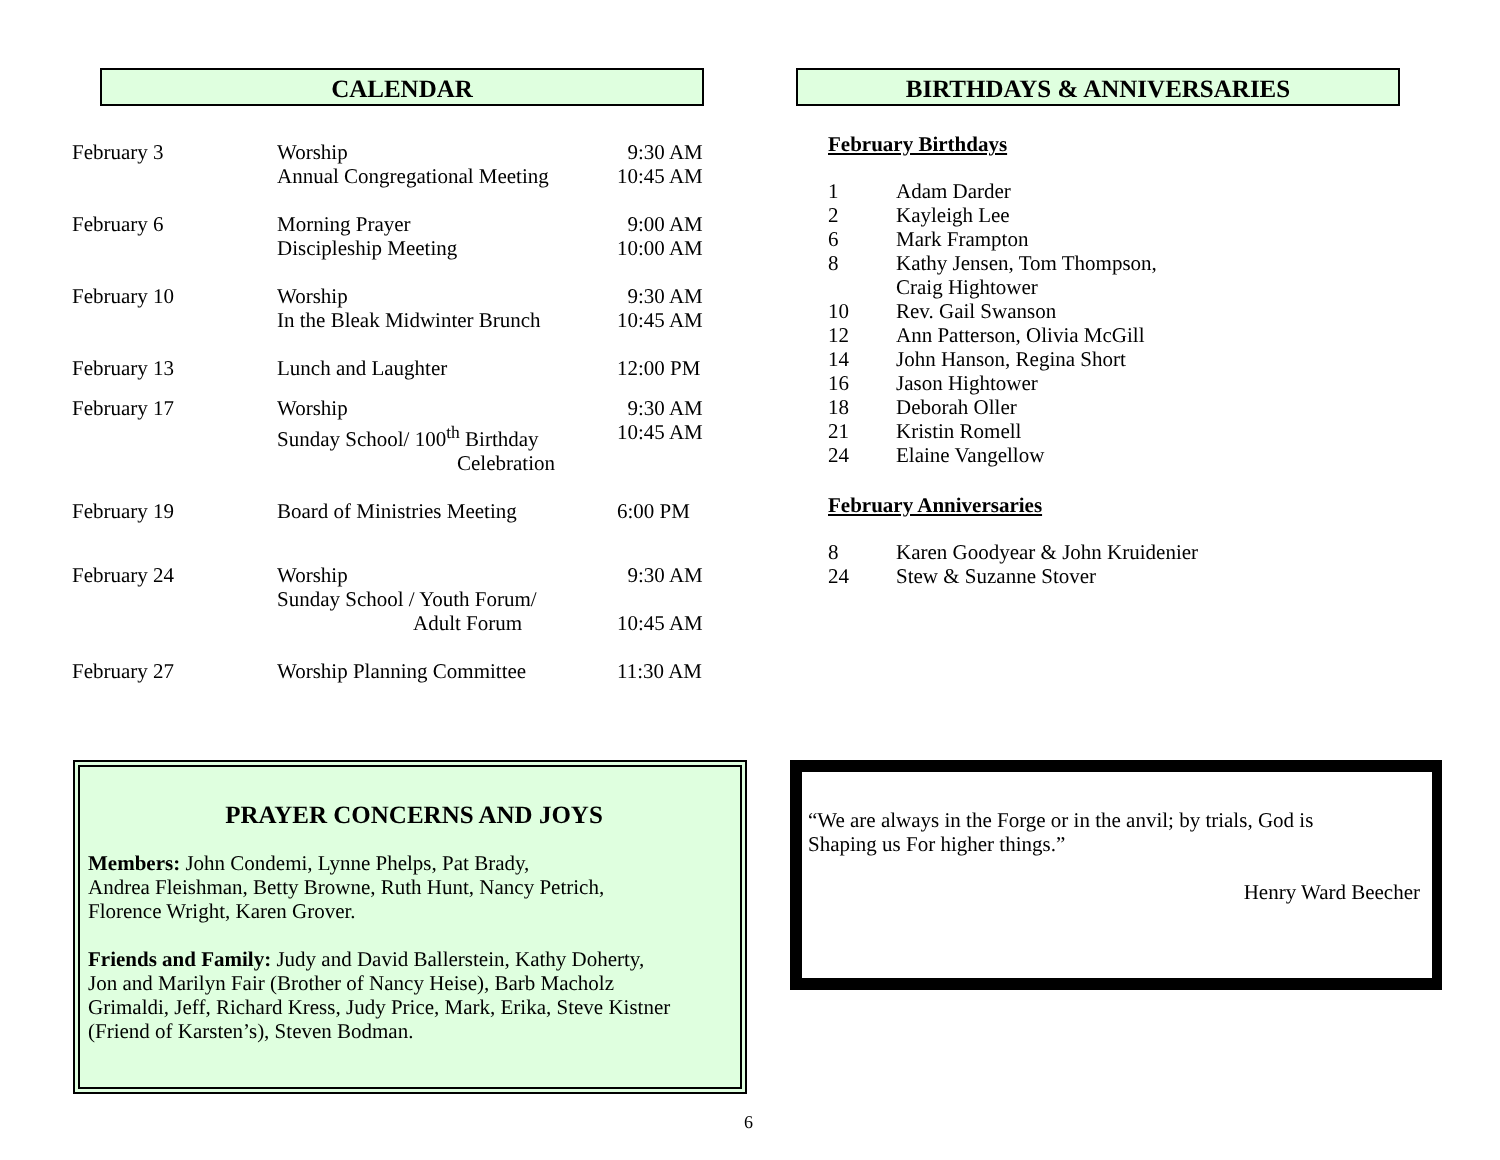CALENDAR
| February 3 | Worship Annual Congregational Meeting | 9:30 AM 10:45 AM |
| February 6 | Morning Prayer Discipleship Meeting | 9:00 AM 10:00 AM |
| February 10 | Worship In the Bleak Midwinter Brunch | 9:30 AM 10:45 AM |
| February 13 | Lunch and Laughter | 12:00 PM |
| February 17 | Worship Sunday School/ 100<sup>th</sup> Birthday Celebration | 9:30 AM 10:45 AM |
| February 19 | Board of Ministries Meeting | 6:00 PM |
| February 24 | Worship Sunday School / Youth Forum/ Adult Forum | 9:30 AM 10:45 AM |
| February 27 | Worship Planning Committee | 11:30 AM |
BIRTHDAYS & ANNIVERSARIES
February Birthdays
| 1 | Adam Darder |
| 2 | Kayleigh Lee |
| 6 | Mark Frampton |
| 8 | Kathy Jensen, Tom Thompson, Craig Hightower |
| 10 | Rev. Gail Swanson |
| 12 | Ann Patterson, Olivia McGill |
| 14 | John Hanson, Regina Short |
| 16 | Jason Hightower |
| 18 | Deborah Oller |
| 21 | Kristin Romell |
| 24 | Elaine Vangellow |
February Anniversaries
| 8 | Karen Goodyear & John Kruidenier |
| 24 | Stew & Suzanne Stover |
PRAYER CONCERNS AND JOYS
Members: John Condemi, Lynne Phelps, Pat Brady,
Andrea Fleishman, Betty Browne, Ruth Hunt, Nancy Petrich,
Florence Wright, Karen Grover.
Friends and Family: Judy and David Ballerstein, Kathy Doherty,
Jon and Marilyn Fair (Brother of Nancy Heise), Barb Macholz
Grimaldi, Jeff, Richard Kress, Judy Price, Mark, Erika, Steve Kistner
(Friend of Karsten’s), Steven Bodman.
“We are always in the Forge or in the anvil; by trials, God is
Shaping us For higher things.”
Henry Ward Beecher
6